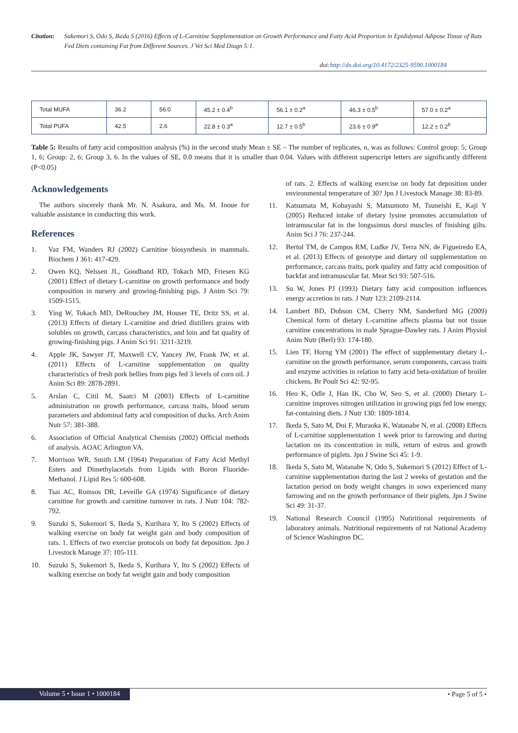Citation: Sukemori S, Odo S, Ikeda S (2016) Effects of L-Carnitine Supplementation on Growth Performance and Fatty Acid Proportion in Epididymal Adipose Tissue of Rats Fed Diets containing Fat from Different Sources. J Vet Sci Med Diagn 5:1.
doi:http://dx.doi.org/10.4172/2325-9590.1000184
| Total MUFA | 36.2 | 56.0 | 45.2 ± 0.4<sup>b</sup> | 56.1 ± 0.2<sup>a</sup> | 46.3 ± 0.5<sup>b</sup> | 57.0 ± 0.2<sup>a</sup> |
| Total PUFA | 42.5 | 2.6 | 22.8 ± 0.3<sup>a</sup> | 12.7 ± 0.5<sup>b</sup> | 23.6 ± 0.9<sup>a</sup> | 12.2 ± 0.2<sup>b</sup> |
Table 5: Results of fatty acid composition analysis (%) in the second study Mean ± SE – The number of replicates, n, was as follows: Control group: 5; Group 1, 6; Group: 2, 6; Group 3, 6. In the values of SE, 0.0 means that it is smaller than 0.04. Values with different superscript letters are significantly different (P<0.05)
Acknowledgements
The authors sincerely thank Mr. N. Asakura, and Ms. M. Inoue for valuable assistance in conducting this work.
References
1. Vaz FM, Wanders RJ (2002) Carnitine biosynthesis in mammals. Biochem J 361: 417-429.
2. Owen KQ, Nelssen JL, Goodband RD, Tokach MD, Friesen KG (2001) Effect of dietary L-carnitine on growth performance and body composition in nursery and growing-finishing pigs. J Anim Sci 79: 1509-1515.
3. Ying W, Tokach MD, DeRouchey JM, Houser TE, Dritz SS, et al. (2013) Effects of dietary L-carnitine and dried distillers grains with solubles on growth, carcass characteristics, and loin and fat quality of growing-finishing pigs. J Anim Sci 91: 3211-3219.
4. Apple JK, Sawyer JT, Maxwell CV, Yancey JW, Frank JW, et al. (2011) Effects of L-carnitine supplementation on quality characteristics of fresh pork bellies from pigs fed 3 levels of corn oil. J Anim Sci 89: 2878-2891.
5. Arslan C, Citil M, Saatci M (2003) Effects of L-carnitine administration on growth performance, carcass traits, blood serum parameters and abdominal fatty acid composition of ducks. Arch Anim Nutr 57: 381-388.
6. Association of Official Analytical Chemists (2002) Official methods of analysis. AOAC Arlington VA.
7. Morrison WR, Smith LM (1964) Preparation of Fatty Acid Methyl Esters and Dimethylacetals from Lipids with Boron Fluoride-Methanol. J Lipid Res 5: 600-608.
8. Tsai AC, Romsos DR, Leveille GA (1974) Significance of dietary carnitine for growth and carnitine turnover in rats. J Nutr 104: 782-792.
9. Suzuki S, Sukemori S, Ikeda S, Kurihara Y, Ito S (2002) Effects of walking exercise on body fat weight gain and body composition of rats. 1. Effects of two exercise protocols on body fat deposition. Jpn J Livestock Manage 37: 105-111.
10. Suzuki S, Sukemori S, Ikeda S, Kurihara Y, Ito S (2002) Effects of walking exercise on body fat weight gain and body composition
of rats. 2. Effects of walking exercise on body fat deposition under environmental temperature of 30? Jpn J Livestock Manage 38: 83-89.
11. Katsumata M, Kobayashi S, Matsumoto M, Tsuneishi E, Kaji Y (2005) Reduced intake of dietary lysine promotes accumulation of intramuscular fat in the longssimus dorsi muscles of finishing gilts. Anim Sci J 76: 237-244.
12. Bertol TM, de Campos RM, Ludke JV, Terra NN, de Figueiredo EA, et al. (2013) Effects of genotype and dietary oil supplementation on performance, carcass traits, pork quality and fatty acid composition of backfat and intramuscular fat. Meat Sci 93: 507-516.
13. Su W, Jones PJ (1993) Dietary fatty acid composition influences energy accretion in rats. J Nutr 123: 2109-2114.
14. Lambert BD, Dobson CM, Cherry NM, Sanderford MG (2009) Chemical form of dietary L-carnitine affects plasma but not tissue carnitine concentrations in male Sprague-Dawley rats. J Anim Physiol Anim Nutr (Berl) 93: 174-180.
15. Lien TF, Horng YM (2001) The effect of supplementary dietary L-carnitine on the growth performance, serum components, carcass traits and enzyme activities in relation to fatty acid beta-oxidation of broiler chickens. Br Poult Sci 42: 92-95.
16. Heo K, Odle J, Han IK, Cho W, Seo S, et al. (2000) Dietary L-carnitine improves nitrogen utilization in growing pigs fed low energy, fat-containing diets. J Nutr 130: 1809-1814.
17. Ikeda S, Sato M, Doi F, Muraoka K, Watanabe N, et al. (2008) Effects of L-carnitine supplementation 1 week prior to farrowing and during lactation on its concentration in milk, return of estrus and growth performance of piglets. Jpn J Swine Sci 45: 1-9.
18. Ikeda S, Sato M, Watanabe N, Odo S, Sukemori S (2012) Effect of L-carnitine supplementation during the last 2 weeks of gestation and the lactation period on body weight changes in sows experienced many farrowing and on the growth performance of their piglets. Jpn J Swine Sci 49: 31-37.
19. National Research Council (1995) Nutiritional requirements of laboratory animals. Nutritional requirements of rat National Academy of Science Washington DC.
Volume 5 • Issue 1 • 1000184
• Page 5 of 5 •